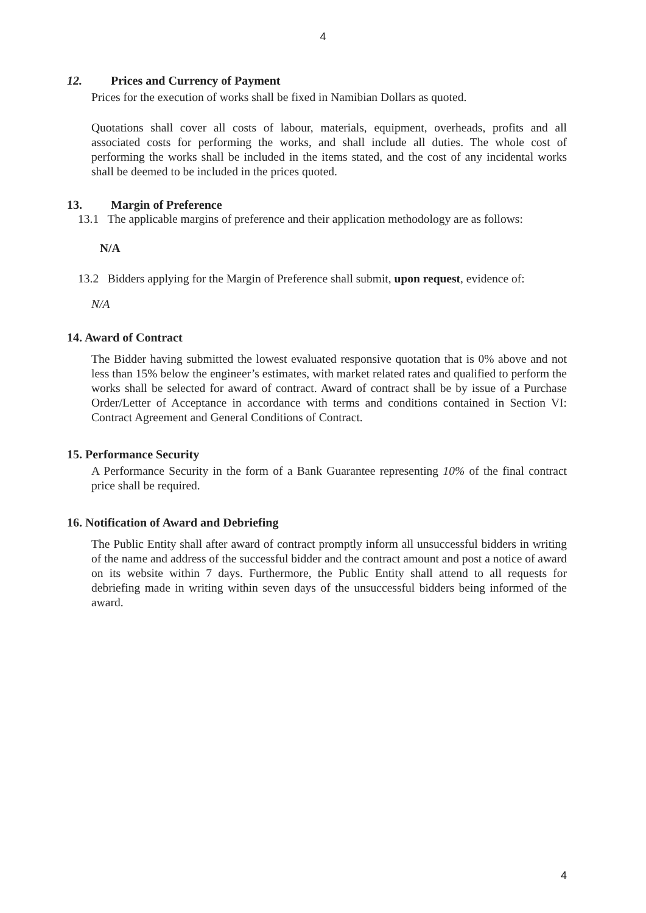4
12. Prices and Currency of Payment
Prices for the execution of works shall be fixed in Namibian Dollars as quoted.
Quotations shall cover all costs of labour, materials, equipment, overheads, profits and all associated costs for performing the works, and shall include all duties. The whole cost of performing the works shall be included in the items stated, and the cost of any incidental works shall be deemed to be included in the prices quoted.
13. Margin of Preference
13.1 The applicable margins of preference and their application methodology are as follows:
N/A
13.2 Bidders applying for the Margin of Preference shall submit, upon request, evidence of:
N/A
14. Award of Contract
The Bidder having submitted the lowest evaluated responsive quotation that is 0% above and not less than 15% below the engineer’s estimates, with market related rates and qualified to perform the works shall be selected for award of contract. Award of contract shall be by issue of a Purchase Order/Letter of Acceptance in accordance with terms and conditions contained in Section VI: Contract Agreement and General Conditions of Contract.
15. Performance Security
A Performance Security in the form of a Bank Guarantee representing 10% of the final contract price shall be required.
16. Notification of Award and Debriefing
The Public Entity shall after award of contract promptly inform all unsuccessful bidders in writing of the name and address of the successful bidder and the contract amount and post a notice of award on its website within 7 days. Furthermore, the Public Entity shall attend to all requests for debriefing made in writing within seven days of the unsuccessful bidders being informed of the award.
4